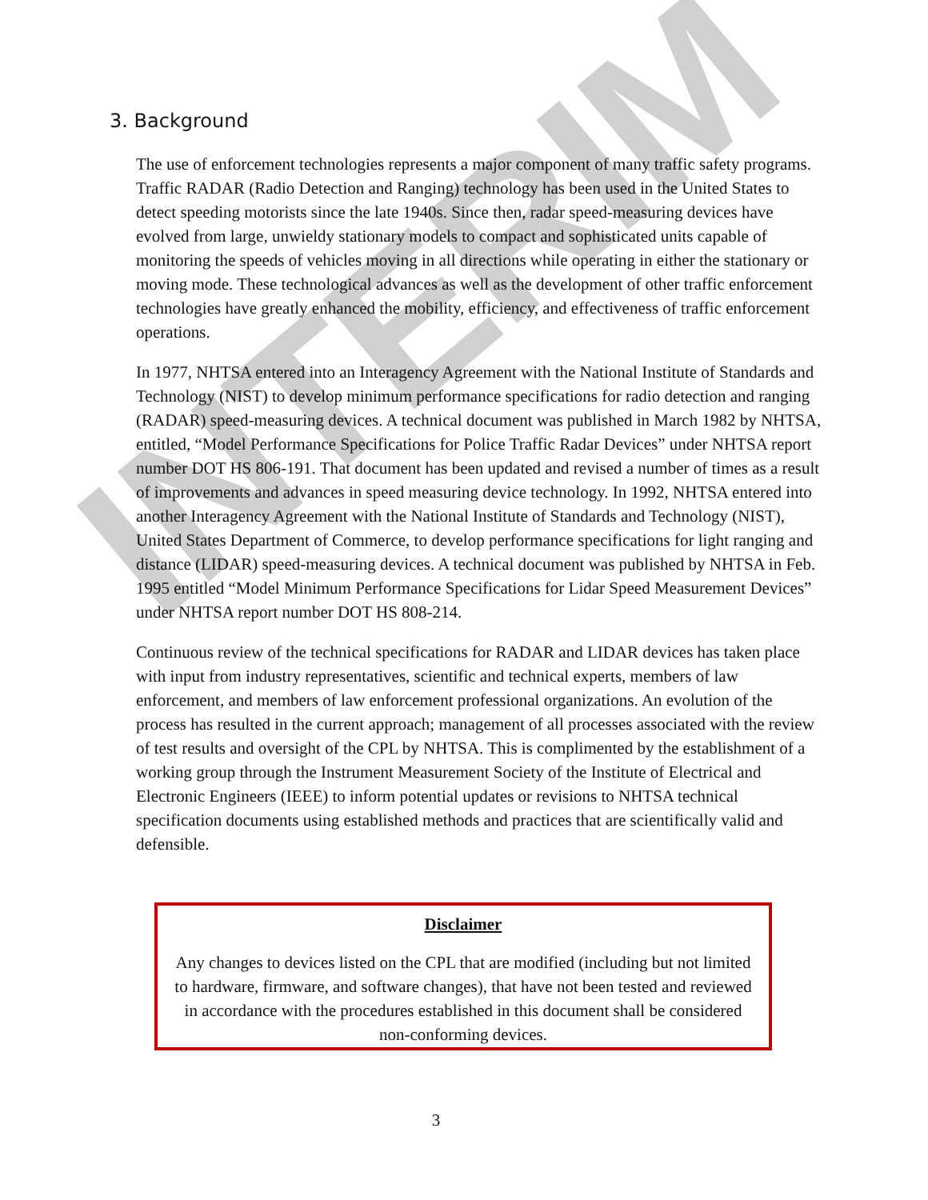INTERIM
3. Background
The use of enforcement technologies represents a major component of many traffic safety programs. Traffic RADAR (Radio Detection and Ranging) technology has been used in the United States to detect speeding motorists since the late 1940s. Since then, radar speed-measuring devices have evolved from large, unwieldy stationary models to compact and sophisticated units capable of monitoring the speeds of vehicles moving in all directions while operating in either the stationary or moving mode. These technological advances as well as the development of other traffic enforcement technologies have greatly enhanced the mobility, efficiency, and effectiveness of traffic enforcement operations.
In 1977, NHTSA entered into an Interagency Agreement with the National Institute of Standards and Technology (NIST) to develop minimum performance specifications for radio detection and ranging (RADAR) speed-measuring devices. A technical document was published in March 1982 by NHTSA, entitled, “Model Performance Specifications for Police Traffic Radar Devices” under NHTSA report number DOT HS 806-191. That document has been updated and revised a number of times as a result of improvements and advances in speed measuring device technology. In 1992, NHTSA entered into another Interagency Agreement with the National Institute of Standards and Technology (NIST), United States Department of Commerce, to develop performance specifications for light ranging and distance (LIDAR) speed-measuring devices. A technical document was published by NHTSA in Feb. 1995 entitled “Model Minimum Performance Specifications for Lidar Speed Measurement Devices” under NHTSA report number DOT HS 808-214.
Continuous review of the technical specifications for RADAR and LIDAR devices has taken place with input from industry representatives, scientific and technical experts, members of law enforcement, and members of law enforcement professional organizations. An evolution of the process has resulted in the current approach; management of all processes associated with the review of test results and oversight of the CPL by NHTSA. This is complimented by the establishment of a working group through the Instrument Measurement Society of the Institute of Electrical and Electronic Engineers (IEEE) to inform potential updates or revisions to NHTSA technical specification documents using established methods and practices that are scientifically valid and defensible.
Disclaimer
Any changes to devices listed on the CPL that are modified (including but not limited to hardware, firmware, and software changes), that have not been tested and reviewed in accordance with the procedures established in this document shall be considered non-conforming devices.
3